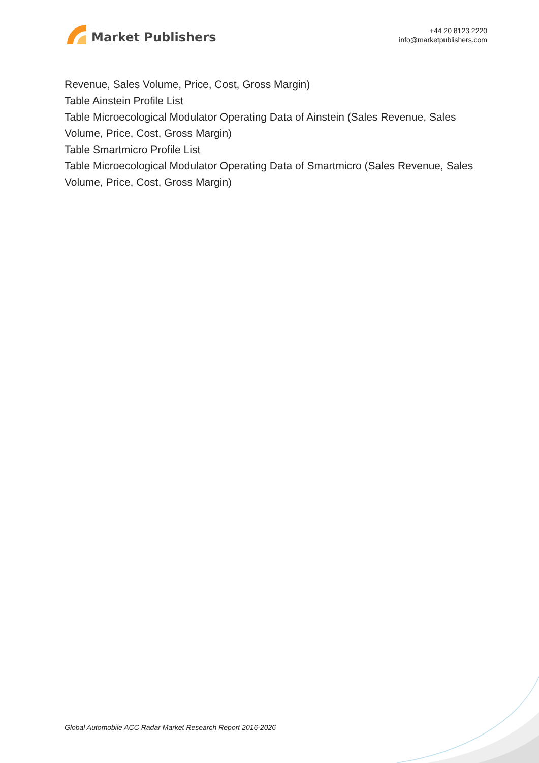Market Publishers
+44 20 8123 2220
info@marketpublishers.com
Revenue, Sales Volume, Price, Cost, Gross Margin)
Table Ainstein Profile List
Table Microecological Modulator Operating Data of Ainstein (Sales Revenue, Sales Volume, Price, Cost, Gross Margin)
Table Smartmicro Profile List
Table Microecological Modulator Operating Data of Smartmicro (Sales Revenue, Sales Volume, Price, Cost, Gross Margin)
Global Automobile ACC Radar Market Research Report 2016-2026